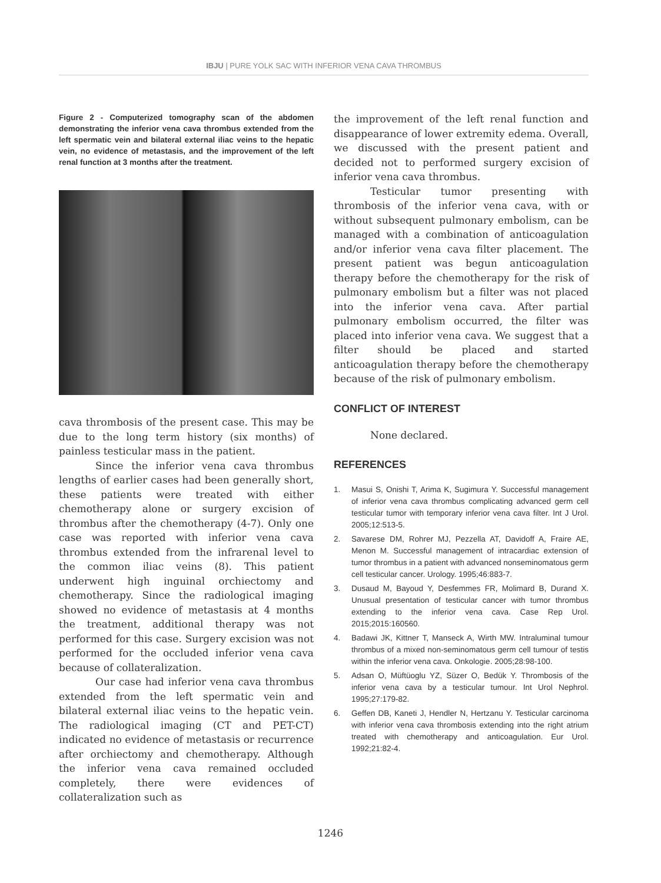IBJU | PURE YOLK SAC WITH INFERIOR VENA CAVA THROMBUS
Figure 2 - Computerized tomography scan of the abdomen demonstrating the inferior vena cava thrombus extended from the left spermatic vein and bilateral external iliac veins to the hepatic vein, no evidence of metastasis, and the improvement of the left renal function at 3 months after the treatment.
cava thrombosis of the present case. This may be due to the long term history (six months) of painless testicular mass in the patient.
Since the inferior vena cava thrombus lengths of earlier cases had been generally short, these patients were treated with either chemotherapy alone or surgery excision of thrombus after the chemotherapy (4-7). Only one case was reported with inferior vena cava thrombus extended from the infrarenal level to the common iliac veins (8). This patient underwent high inguinal orchiectomy and chemotherapy. Since the radiological imaging showed no evidence of metastasis at 4 months the treatment, additional therapy was not performed for this case. Surgery excision was not performed for the occluded inferior vena cava because of collateralization.
Our case had inferior vena cava thrombus extended from the left spermatic vein and bilateral external iliac veins to the hepatic vein. The radiological imaging (CT and PET-CT) indicated no evidence of metastasis or recurrence after orchiectomy and chemotherapy. Although the inferior vena cava remained occluded completely, there were evidences of collateralization such as
the improvement of the left renal function and disappearance of lower extremity edema. Overall, we discussed with the present patient and decided not to performed surgery excision of inferior vena cava thrombus.
Testicular tumor presenting with thrombosis of the inferior vena cava, with or without subsequent pulmonary embolism, can be managed with a combination of anticoagulation and/or inferior vena cava filter placement. The present patient was begun anticoagulation therapy before the chemotherapy for the risk of pulmonary embolism but a filter was not placed into the inferior vena cava. After partial pulmonary embolism occurred, the filter was placed into inferior vena cava. We suggest that a filter should be placed and started anticoagulation therapy before the chemotherapy because of the risk of pulmonary embolism.
CONFLICT OF INTEREST
None declared.
REFERENCES
1. Masui S, Onishi T, Arima K, Sugimura Y. Successful management of inferior vena cava thrombus complicating advanced germ cell testicular tumor with temporary inferior vena cava filter. Int J Urol. 2005;12:513-5.
2. Savarese DM, Rohrer MJ, Pezzella AT, Davidoff A, Fraire AE, Menon M. Successful management of intracardiac extension of tumor thrombus in a patient with advanced nonseminomatous germ cell testicular cancer. Urology. 1995;46:883-7.
3. Dusaud M, Bayoud Y, Desfemmes FR, Molimard B, Durand X. Unusual presentation of testicular cancer with tumor thrombus extending to the inferior vena cava. Case Rep Urol. 2015;2015:160560.
4. Badawi JK, Kittner T, Manseck A, Wirth MW. Intraluminal tumour thrombus of a mixed non-seminomatous germ cell tumour of testis within the inferior vena cava. Onkologie. 2005;28:98-100.
5. Adsan O, Müftüoglu YZ, Süzer O, Bedük Y. Thrombosis of the inferior vena cava by a testicular tumour. Int Urol Nephrol. 1995;27:179-82.
6. Geffen DB, Kaneti J, Hendler N, Hertzanu Y. Testicular carcinoma with inferior vena cava thrombosis extending into the right atrium treated with chemotherapy and anticoagulation. Eur Urol. 1992;21:82-4.
1246